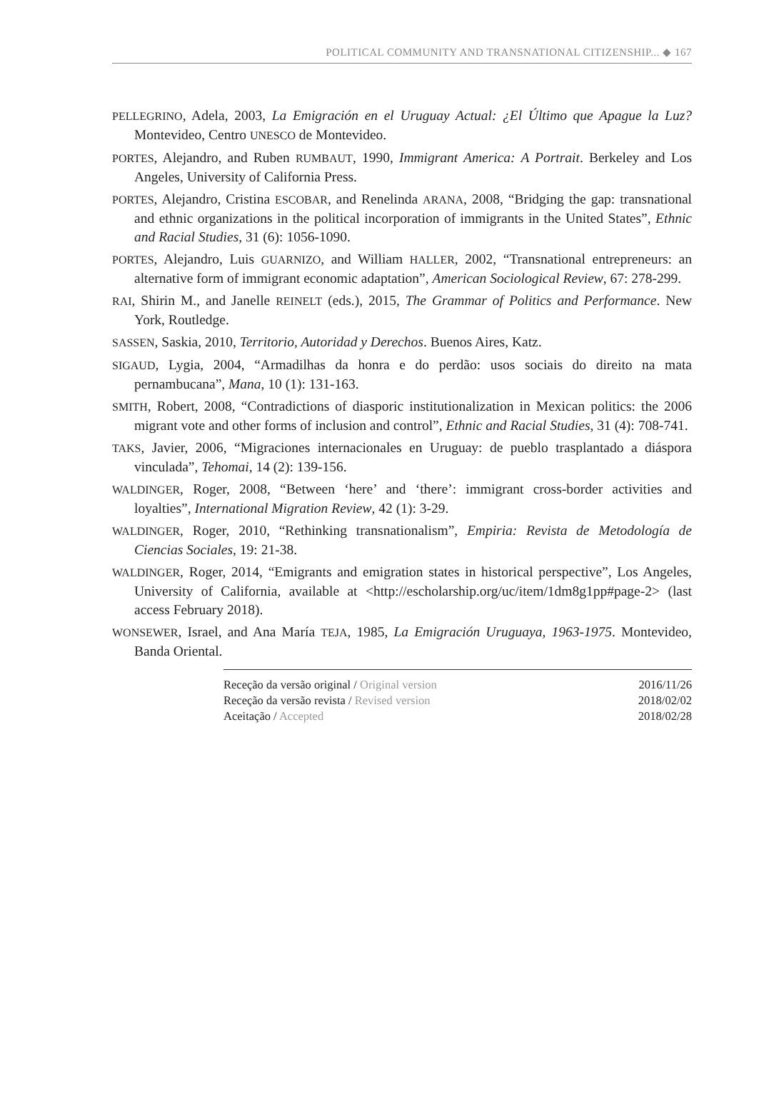POLITICAL COMMUNITY AND TRANSNATIONAL CITIZENSHIP... ◆ 167
PELLEGRINO, Adela, 2003, La Emigración en el Uruguay Actual: ¿El Último que Apague la Luz? Montevideo, Centro UNESCO de Montevideo.
PORTES, Alejandro, and Ruben RUMBAUT, 1990, Immigrant America: A Portrait. Berkeley and Los Angeles, University of California Press.
PORTES, Alejandro, Cristina ESCOBAR, and Renelinda ARANA, 2008, “Bridging the gap: transnational and ethnic organizations in the political incorporation of immigrants in the United States”, Ethnic and Racial Studies, 31 (6): 1056-1090.
PORTES, Alejandro, Luis GUARNIZO, and William HALLER, 2002, “Transnational entrepreneurs: an alternative form of immigrant economic adaptation”, American Sociological Review, 67: 278-299.
RAI, Shirin M., and Janelle REINELT (eds.), 2015, The Grammar of Politics and Performance. New York, Routledge.
SASSEN, Saskia, 2010, Territorio, Autoridad y Derechos. Buenos Aires, Katz.
SIGAUD, Lygia, 2004, “Armadilhas da honra e do perdão: usos sociais do direito na mata pernambucana”, Mana, 10 (1): 131-163.
SMITH, Robert, 2008, “Contradictions of diasporic institutionalization in Mexican politics: the 2006 migrant vote and other forms of inclusion and control”, Ethnic and Racial Studies, 31 (4): 708-741.
TAKS, Javier, 2006, “Migraciones internacionales en Uruguay: de pueblo trasplantado a diáspora vinculada”, Tehomai, 14 (2): 139-156.
WALDINGER, Roger, 2008, “Between ‘here’ and ‘there’: immigrant cross-border activities and loyalties”, International Migration Review, 42 (1): 3-29.
WALDINGER, Roger, 2010, “Rethinking transnationalism”, Empiria: Revista de Metodología de Ciencias Sociales, 19: 21-38.
WALDINGER, Roger, 2014, “Emigrants and emigration states in historical perspective”, Los Angeles, University of California, available at <http://escholarship.org/uc/item/1dm8g1pp#page-2> (last access February 2018).
WONSEWER, Israel, and Ana María TEJA, 1985, La Emigración Uruguaya, 1963-1975. Montevideo, Banda Oriental.
| Receção da versão original / Original version | 2016/11/26 |
| Receção da versão revista / Revised version | 2018/02/02 |
| Aceitação / Accepted | 2018/02/28 |